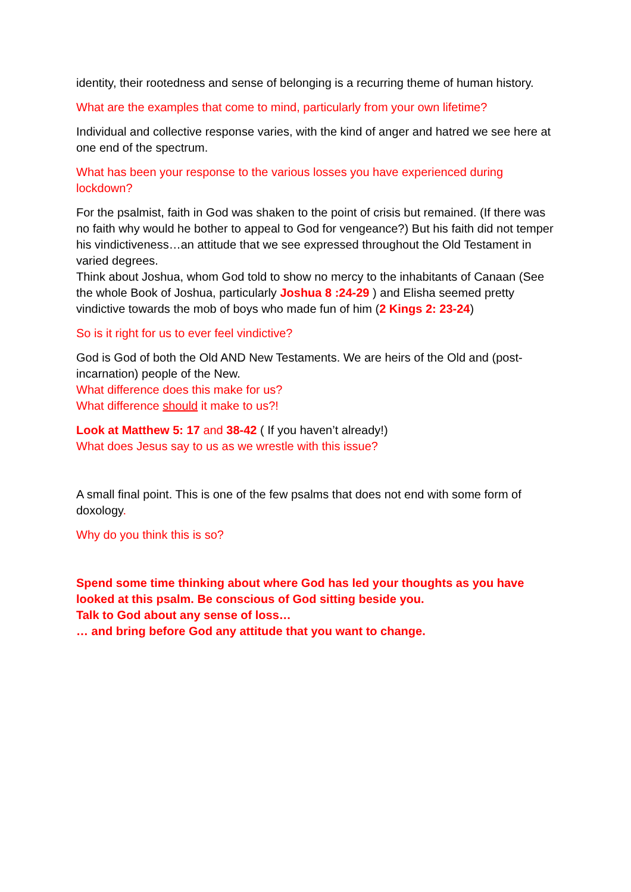identity, their rootedness and sense of belonging is a recurring theme of human history.
What are the examples that come to mind, particularly from your own lifetime?
Individual and collective response varies, with the kind of anger and hatred we see here at one end of the spectrum.
What has been your response to the various losses you have experienced during lockdown?
For the psalmist, faith in God was shaken to the point of crisis but remained. (If there was no faith why would he bother to appeal to God for vengeance?) But his faith did not temper his vindictiveness…an attitude that we see expressed throughout the Old Testament in varied degrees.
Think about Joshua, whom God told to show no mercy to the inhabitants of Canaan (See the whole Book of Joshua, particularly Joshua 8 :24-29 ) and Elisha seemed pretty vindictive towards the mob of boys who made fun of him (2 Kings 2: 23-24)
So is it right for us to ever feel vindictive?
God is God of both the Old AND New Testaments. We are heirs of the Old and (post-incarnation) people of the New.
What difference does this make for us?
What difference should it make to us?!
Look at Matthew 5: 17 and 38-42 ( If you haven’t already!)
What does Jesus say to us as we wrestle with this issue?
A small final point. This is one of the few psalms that does not end with some form of doxology.
Why do you think this is so?
Spend some time thinking about where God has led your thoughts as you have looked at this psalm. Be conscious of God sitting beside you.
Talk to God about any sense of loss…
… and bring before God any attitude that you want to change.